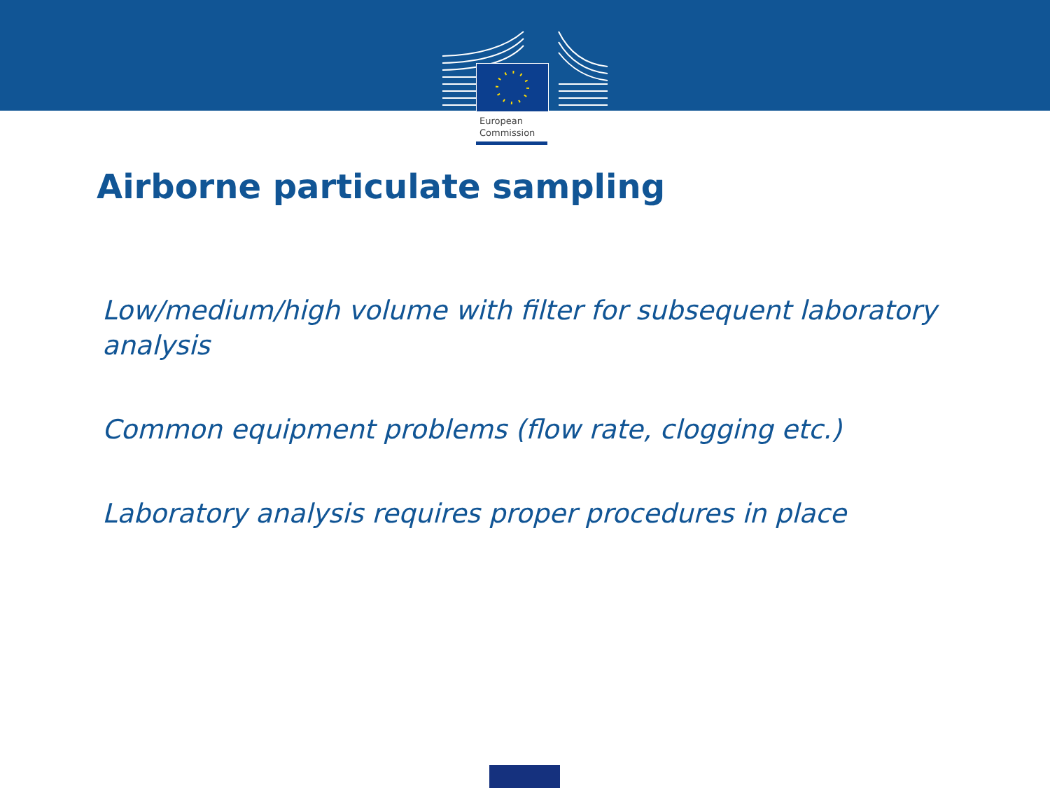European
Commission
Airborne particulate sampling
Low/medium/high volume with filter for subsequent laboratory analysis
Common equipment problems (flow rate, clogging etc.)
Laboratory analysis requires proper procedures in place